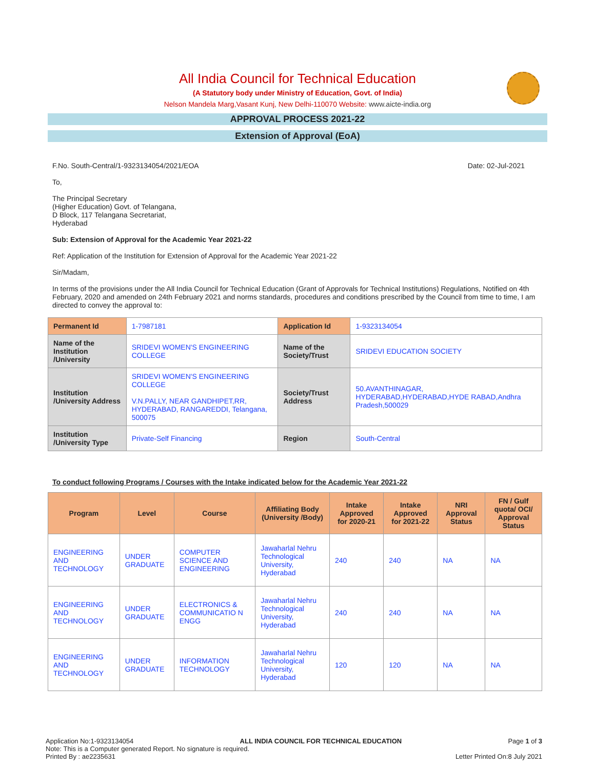All India Council for Technical Education
(A Statutory body under Ministry of Education, Govt. of India)
Nelson Mandela Marg,Vasant Kunj, New Delhi-110070 Website: www.aicte-india.org
APPROVAL PROCESS 2021-22
Extension of Approval (EoA)
F.No. South-Central/1-9323134054/2021/EOA Date: 02-Jul-2021
To,
The Principal Secretary
(Higher Education) Govt. of Telangana,
D Block, 117 Telangana Secretariat,
Hyderabad
Sub: Extension of Approval for the Academic Year 2021-22
Ref: Application of the Institution for Extension of Approval for the Academic Year 2021-22
Sir/Madam,
In terms of the provisions under the All India Council for Technical Education (Grant of Approvals for Technical Institutions) Regulations, Notified on 4th February, 2020 and amended on 24th February 2021 and norms standards, procedures and conditions prescribed by the Council from time to time, I am directed to convey the approval to:
| Permanent Id | 1-7987181 | Application Id | 1-9323134054 |
| Name of the Institution /University | SRIDEVI WOMEN'S ENGINEERING COLLEGE | Name of the Society/Trust | SRIDEVI EDUCATION SOCIETY |
| Institution /University Address | SRIDEVI WOMEN'S ENGINEERING COLLEGE V.N.PALLY, NEAR GANDHIPET,RR, HYDERABAD, RANGAREDDI, Telangana, 500075 | Society/Trust Address | 50.AVANTHINAGAR, HYDERABAD,HYDERABAD,HYDE RABAD,Andhra Pradesh,500029 |
| Institution /University Type | Private-Self Financing | Region | South-Central |
To conduct following Programs / Courses with the Intake indicated below for the Academic Year 2021-22
| Program | Level | Course | Affiliating Body (University /Body) | Intake Approved for 2020-21 | Intake Approved for 2021-22 | NRI Approval Status | FN / Gulf quota/ OCI/ Approval Status |
| --- | --- | --- | --- | --- | --- | --- | --- |
| ENGINEERING AND TECHNOLOGY | UNDER GRADUATE | COMPUTER SCIENCE AND ENGINEERING | Jawaharlal Nehru Technological University, Hyderabad | 240 | 240 | NA | NA |
| ENGINEERING AND TECHNOLOGY | UNDER GRADUATE | ELECTRONICS & COMMUNICATIO N ENGG | Jawaharlal Nehru Technological University, Hyderabad | 240 | 240 | NA | NA |
| ENGINEERING AND TECHNOLOGY | UNDER GRADUATE | INFORMATION TECHNOLOGY | Jawaharlal Nehru Technological University, Hyderabad | 120 | 120 | NA | NA |
Application No:1-9323134054 ALL INDIA COUNCIL FOR TECHNICAL EDUCATION Page 1 of 3
Note: This is a Computer generated Report. No signature is required.
Printed By : ae2235631 Letter Printed On:8 July 2021